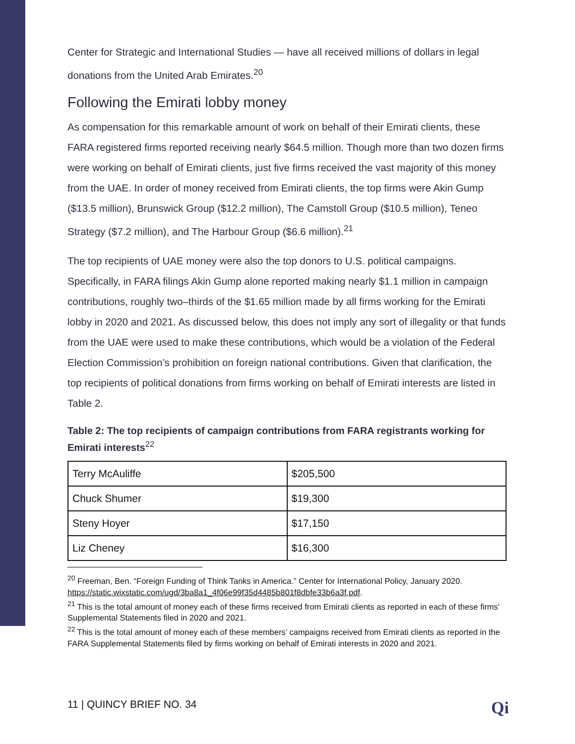Center for Strategic and International Studies — have all received millions of dollars in legal donations from the United Arab Emirates.<sup>20</sup>
Following the Emirati lobby money
As compensation for this remarkable amount of work on behalf of their Emirati clients, these FARA registered firms reported receiving nearly $64.5 million. Though more than two dozen firms were working on behalf of Emirati clients, just five firms received the vast majority of this money from the UAE. In order of money received from Emirati clients, the top firms were Akin Gump ($13.5 million), Brunswick Group ($12.2 million), The Camstoll Group ($10.5 million), Teneo Strategy ($7.2 million), and The Harbour Group ($6.6 million).<sup>21</sup>
The top recipients of UAE money were also the top donors to U.S. political campaigns. Specifically, in FARA filings Akin Gump alone reported making nearly $1.1 million in campaign contributions, roughly two–thirds of the $1.65 million made by all firms working for the Emirati lobby in 2020 and 2021. As discussed below, this does not imply any sort of illegality or that funds from the UAE were used to make these contributions, which would be a violation of the Federal Election Commission’s prohibition on foreign national contributions. Given that clarification, the top recipients of political donations from firms working on behalf of Emirati interests are listed in Table 2.
Table 2: The top recipients of campaign contributions from FARA registrants working for Emirati interests<sup>22</sup>
| Terry McAuliffe | $205,500 |
| Chuck Shumer | $19,300 |
| Steny Hoyer | $17,150 |
| Liz Cheney | $16,300 |
<sup>20</sup> Freeman, Ben. “Foreign Funding of Think Tanks in America.” Center for International Policy, January 2020. https://static.wixstatic.com/ugd/3ba8a1_4f06e99f35d4485b801f8dbfe33b6a3f.pdf.
<sup>21</sup> This is the total amount of money each of these firms received from Emirati clients as reported in each of these firms' Supplemental Statements filed in 2020 and 2021.
<sup>22</sup> This is the total amount of money each of these members’ campaigns received from Emirati clients as reported in the FARA Supplemental Statements filed by firms working on behalf of Emirati interests in 2020 and 2021.
11 | QUINCY BRIEF NO. 34 Qi